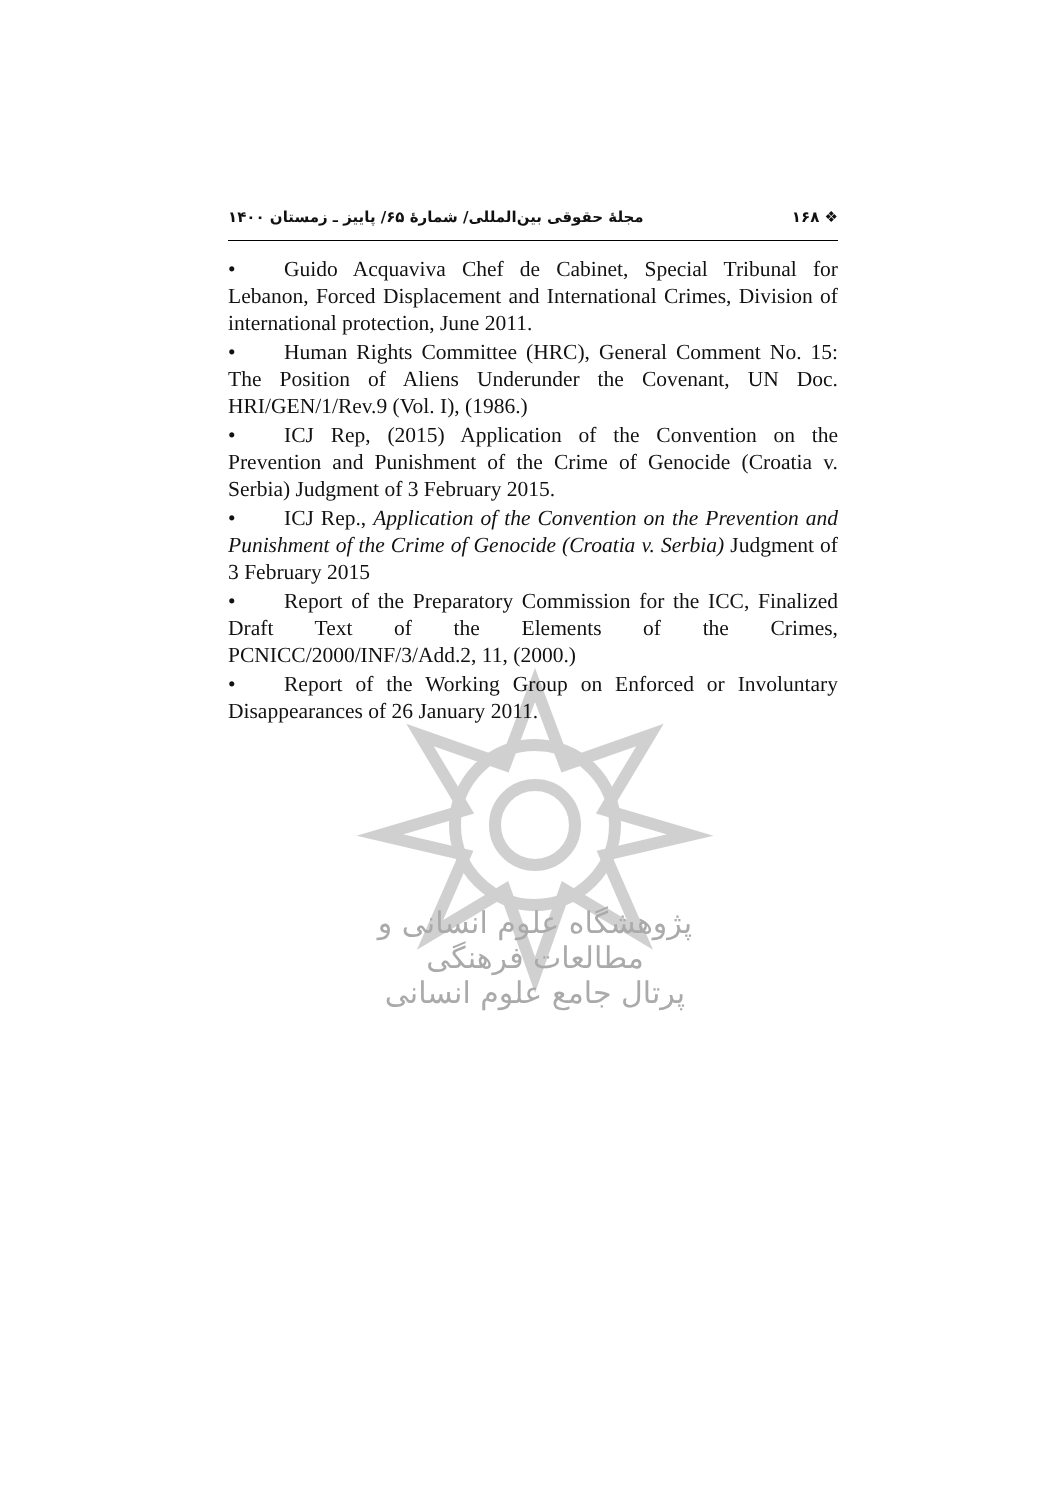پژوهشگاه علوم انسانی و مطالعات فرهنگی
پرتال جامع علوم انسانی
❖ ۱۶۸ مجلهٔ حقوقی بین‌المللی/ شمارهٔ ۶۵/ پاییز ـ زمستان ۱۴۰۰
• Guido Acquaviva Chef de Cabinet, Special Tribunal for Lebanon, Forced Displacement and International Crimes, Division of international protection, June 2011.
• Human Rights Committee (HRC), General Comment No. 15: The Position of Aliens Underunder the Covenant, UN Doc. HRI/GEN/1/Rev.9 (Vol. I), (1986.)
• ICJ Rep, (2015) Application of the Convention on the Prevention and Punishment of the Crime of Genocide (Croatia v. Serbia) Judgment of 3 February 2015.
• ICJ Rep., Application of the Convention on the Prevention and Punishment of the Crime of Genocide (Croatia v. Serbia) Judgment of 3 February 2015
• Report of the Preparatory Commission for the ICC, Finalized Draft Text of the Elements of the Crimes, PCNICC/2000/INF/3/Add.2, 11, (2000.)
• Report of the Working Group on Enforced or Involuntary Disappearances of 26 January 2011.